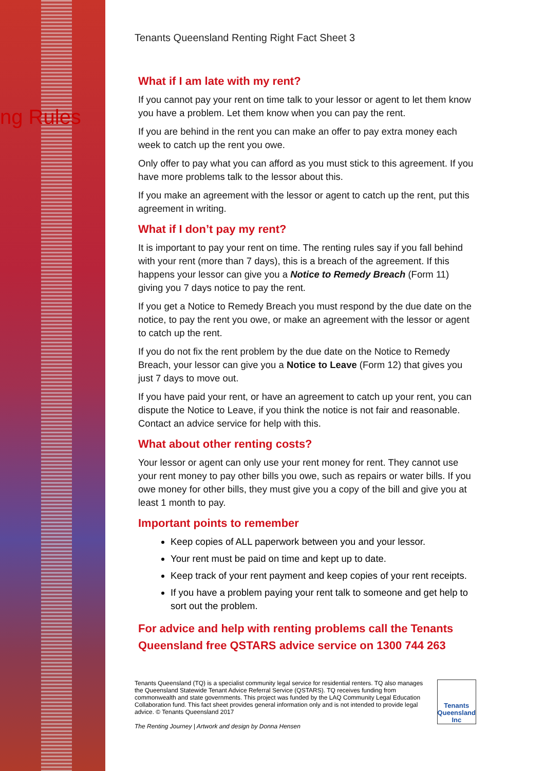ng Rules
Tenants Queensland Renting Right Fact Sheet 3
What if I am late with my rent?
If you cannot pay your rent on time talk to your lessor or agent to let them know you have a problem. Let them know when you can pay the rent.
If you are behind in the rent you can make an offer to pay extra money each week to catch up the rent you owe.
Only offer to pay what you can afford as you must stick to this agreement. If you have more problems talk to the lessor about this.
If you make an agreement with the lessor or agent to catch up the rent, put this agreement in writing.
What if I don’t pay my rent?
It is important to pay your rent on time. The renting rules say if you fall behind with your rent (more than 7 days), this is a breach of the agreement. If this happens your lessor can give you a Notice to Remedy Breach (Form 11) giving you 7 days notice to pay the rent.
If you get a Notice to Remedy Breach you must respond by the due date on the notice, to pay the rent you owe, or make an agreement with the lessor or agent to catch up the rent.
If you do not fix the rent problem by the due date on the Notice to Remedy Breach, your lessor can give you a Notice to Leave (Form 12) that gives you just 7 days to move out.
If you have paid your rent, or have an agreement to catch up your rent, you can dispute the Notice to Leave, if you think the notice is not fair and reasonable. Contact an advice service for help with this.
What about other renting costs?
Your lessor or agent can only use your rent money for rent. They cannot use your rent money to pay other bills you owe, such as repairs or water bills. If you owe money for other bills, they must give you a copy of the bill and give you at least 1 month to pay.
Important points to remember
Keep copies of ALL paperwork between you and your lessor.
Your rent must be paid on time and kept up to date.
Keep track of your rent payment and keep copies of your rent receipts.
If you have a problem paying your rent talk to someone and get help to sort out the problem.
For advice and help with renting problems call the Tenants Queensland free QSTARS advice service on 1300 744 263
Tenants Queensland (TQ) is a specialist community legal service for residential renters. TQ also manages the Queensland Statewide Tenant Advice Referral Service (QSTARS). TQ receives funding from commonwealth and state governments. This project was funded by the LAQ Community Legal Education Collaboration fund. This fact sheet provides general information only and is not intended to provide legal advice. © Tenants Queensland 2017
The Renting Journey | Artwork and design by Donna Hensen
Tenants Queensland Inc